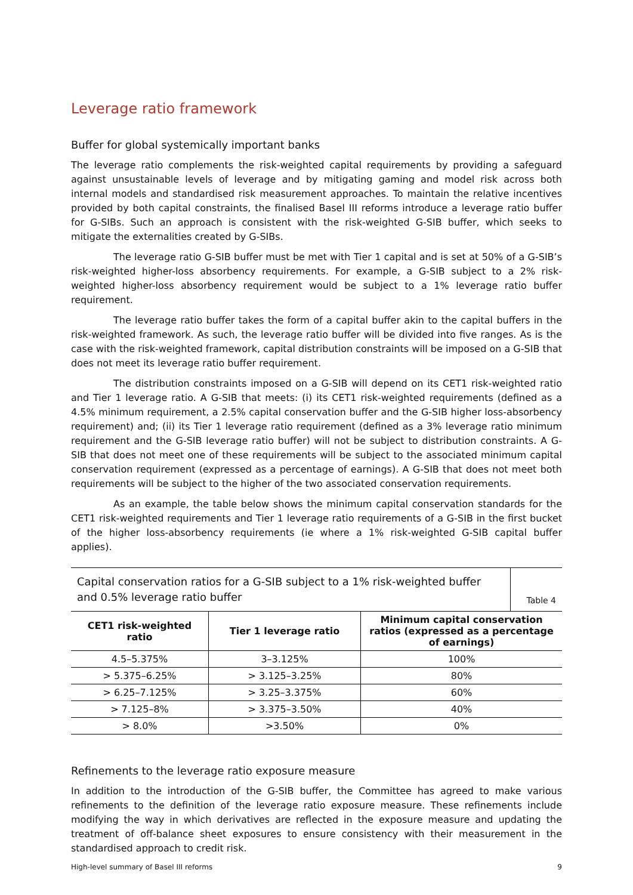Leverage ratio framework
Buffer for global systemically important banks
The leverage ratio complements the risk-weighted capital requirements by providing a safeguard against unsustainable levels of leverage and by mitigating gaming and model risk across both internal models and standardised risk measurement approaches. To maintain the relative incentives provided by both capital constraints, the finalised Basel III reforms introduce a leverage ratio buffer for G-SIBs. Such an approach is consistent with the risk-weighted G-SIB buffer, which seeks to mitigate the externalities created by G-SIBs.
The leverage ratio G-SIB buffer must be met with Tier 1 capital and is set at 50% of a G-SIB’s risk-weighted higher-loss absorbency requirements. For example, a G-SIB subject to a 2% risk-weighted higher-loss absorbency requirement would be subject to a 1% leverage ratio buffer requirement.
The leverage ratio buffer takes the form of a capital buffer akin to the capital buffers in the risk-weighted framework. As such, the leverage ratio buffer will be divided into five ranges. As is the case with the risk-weighted framework, capital distribution constraints will be imposed on a G-SIB that does not meet its leverage ratio buffer requirement.
The distribution constraints imposed on a G-SIB will depend on its CET1 risk-weighted ratio and Tier 1 leverage ratio. A G-SIB that meets: (i) its CET1 risk-weighted requirements (defined as a 4.5% minimum requirement, a 2.5% capital conservation buffer and the G-SIB higher loss-absorbency requirement) and; (ii) its Tier 1 leverage ratio requirement (defined as a 3% leverage ratio minimum requirement and the G-SIB leverage ratio buffer) will not be subject to distribution constraints. A G-SIB that does not meet one of these requirements will be subject to the associated minimum capital conservation requirement (expressed as a percentage of earnings). A G-SIB that does not meet both requirements will be subject to the higher of the two associated conservation requirements.
As an example, the table below shows the minimum capital conservation standards for the CET1 risk-weighted requirements and Tier 1 leverage ratio requirements of a G-SIB in the first bucket of the higher loss-absorbency requirements (ie where a 1% risk-weighted G-SIB capital buffer applies).
Capital conservation ratios for a G-SIB subject to a 1% risk-weighted buffer and 0.5% leverage ratio buffer
Table 4
| CET1 risk-weighted ratio | Tier 1 leverage ratio | Minimum capital conservation ratios (expressed as a percentage of earnings) |
| --- | --- | --- |
| 4.5–5.375% | 3–3.125% | 100% |
| > 5.375–6.25% | > 3.125–3.25% | 80% |
| > 6.25–7.125% | > 3.25–3.375% | 60% |
| > 7.125–8% | > 3.375–3.50% | 40% |
| > 8.0% | >3.50% | 0% |
Refinements to the leverage ratio exposure measure
In addition to the introduction of the G-SIB buffer, the Committee has agreed to make various refinements to the definition of the leverage ratio exposure measure. These refinements include modifying the way in which derivatives are reflected in the exposure measure and updating the treatment of off-balance sheet exposures to ensure consistency with their measurement in the standardised approach to credit risk.
High-level summary of Basel III reforms 9